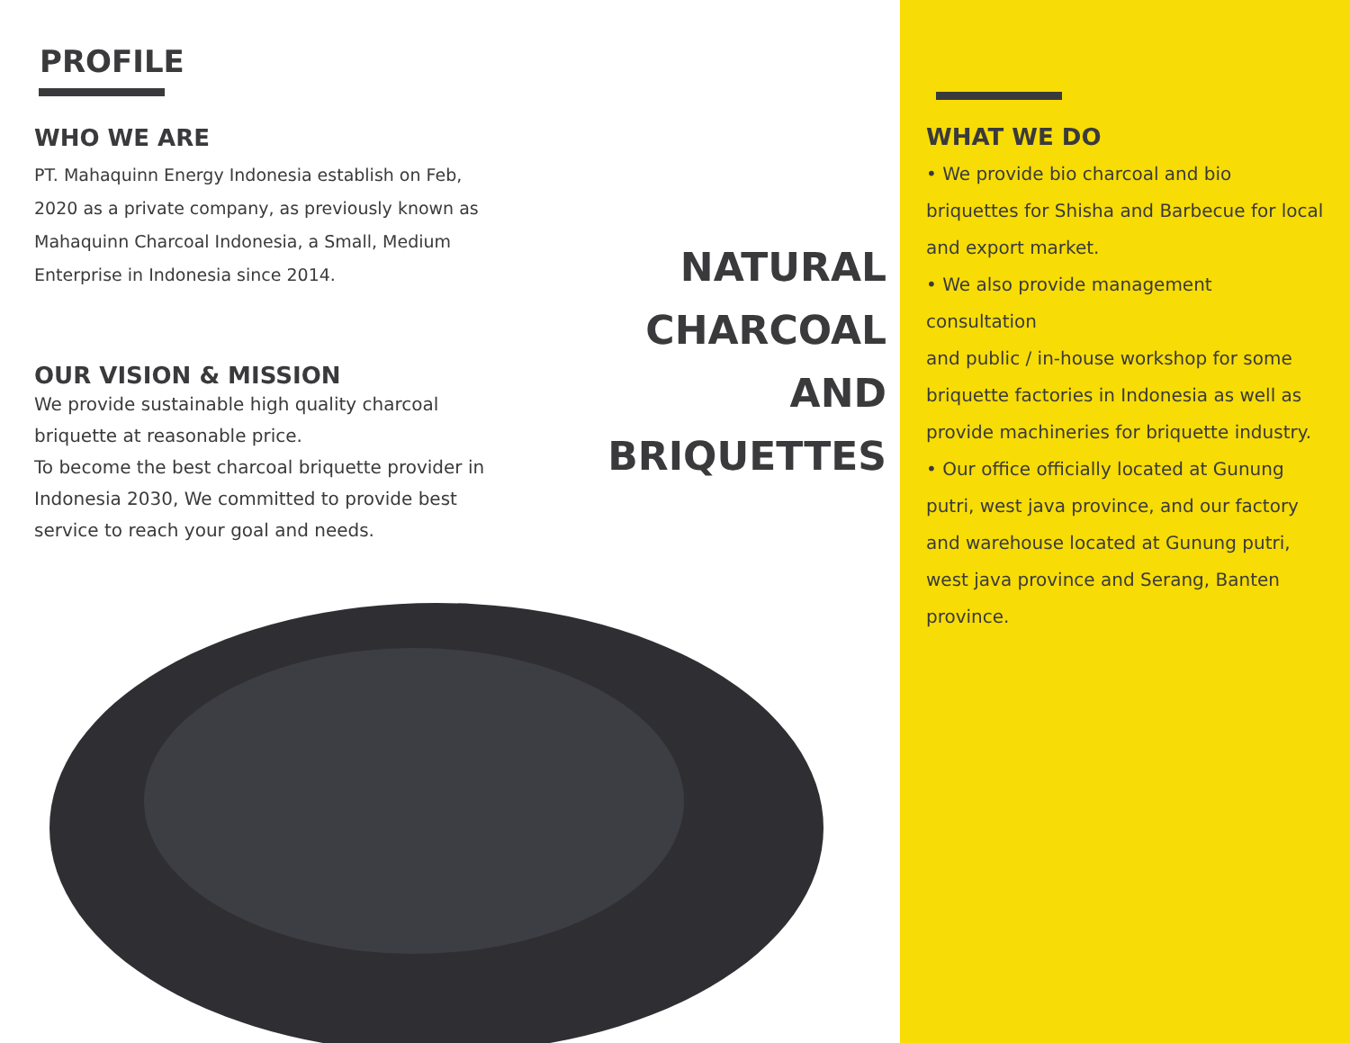PROFILE
WHO WE ARE
PT. Mahaquinn Energy Indonesia establish on Feb, 2020 as a private company, as previously known as Mahaquinn Charcoal Indonesia, a Small, Medium Enterprise in Indonesia since 2014.
OUR VISION & MISSION
We provide sustainable high quality charcoal briquette at reasonable price.
To become the best charcoal briquette provider in Indonesia 2030, We committed to provide best service to reach your goal and needs.
NATURAL
CHARCOAL
AND
BRIQUETTES
WHAT WE DO
• We provide bio charcoal and bio briquettes for Shisha and Barbecue for local and export market.
• We also provide management consultation
and public / in-house workshop for some briquette factories in Indonesia as well as provide machineries for briquette industry.
• Our office officially located at Gunung putri, west java province, and our factory and warehouse located at Gunung putri, west java province and Serang, Banten province.